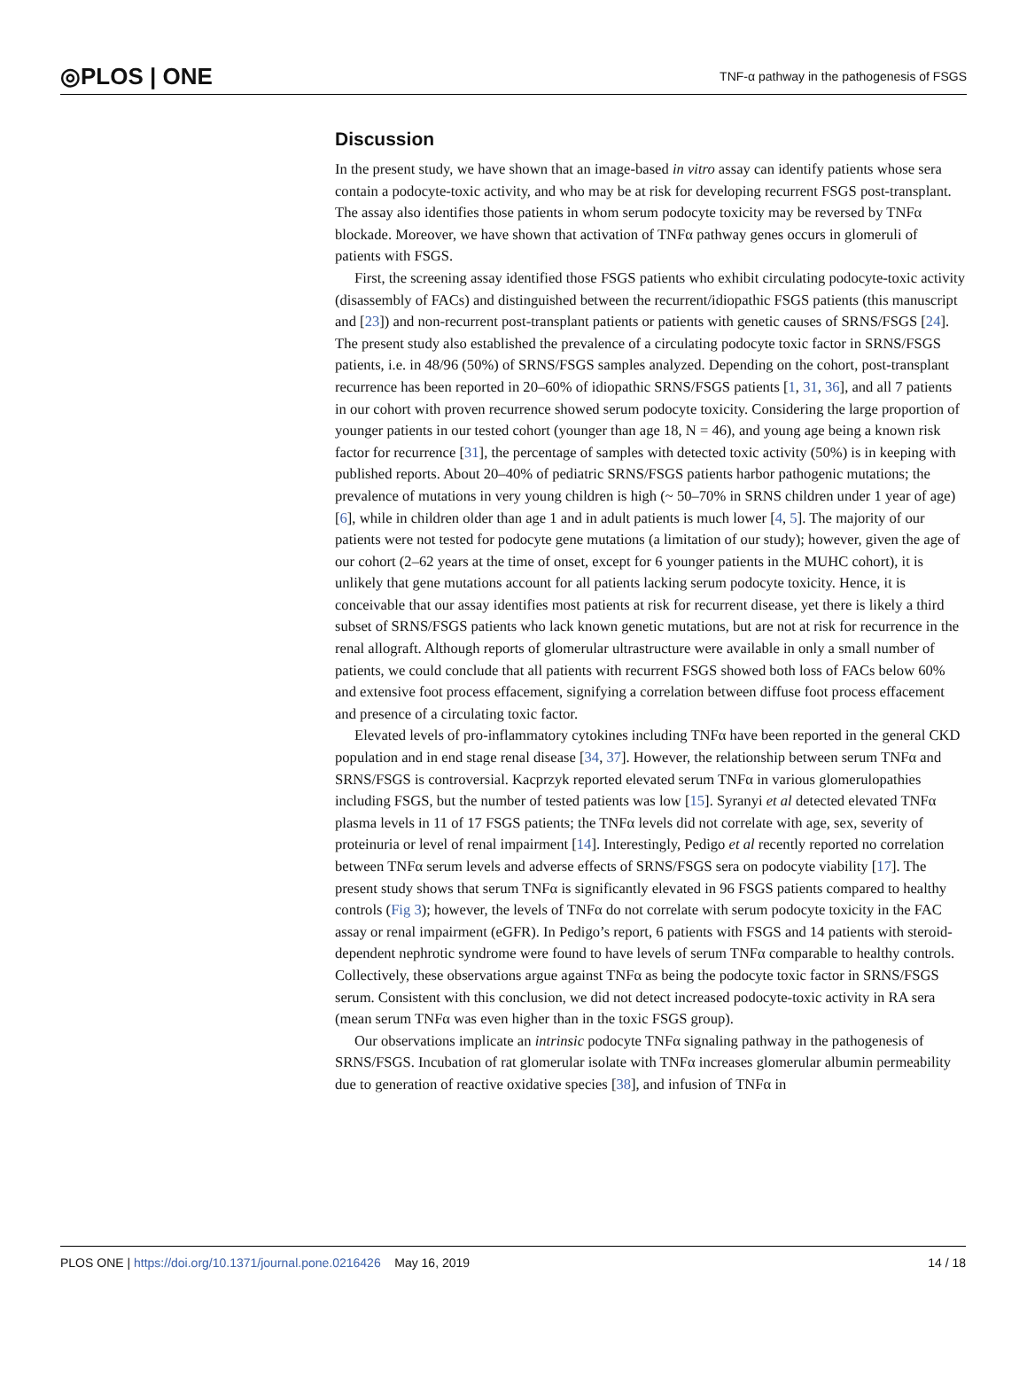◎PLOS | ONE
TNF-α pathway in the pathogenesis of FSGS
Discussion
In the present study, we have shown that an image-based in vitro assay can identify patients whose sera contain a podocyte-toxic activity, and who may be at risk for developing recurrent FSGS post-transplant. The assay also identifies those patients in whom serum podocyte toxicity may be reversed by TNFα blockade. Moreover, we have shown that activation of TNFα pathway genes occurs in glomeruli of patients with FSGS.
First, the screening assay identified those FSGS patients who exhibit circulating podocyte-toxic activity (disassembly of FACs) and distinguished between the recurrent/idiopathic FSGS patients (this manuscript and [23]) and non-recurrent post-transplant patients or patients with genetic causes of SRNS/FSGS [24]. The present study also established the prevalence of a circulating podocyte toxic factor in SRNS/FSGS patients, i.e. in 48/96 (50%) of SRNS/FSGS samples analyzed. Depending on the cohort, post-transplant recurrence has been reported in 20–60% of idiopathic SRNS/FSGS patients [1, 31, 36], and all 7 patients in our cohort with proven recurrence showed serum podocyte toxicity. Considering the large proportion of younger patients in our tested cohort (younger than age 18, N = 46), and young age being a known risk factor for recurrence [31], the percentage of samples with detected toxic activity (50%) is in keeping with published reports. About 20–40% of pediatric SRNS/FSGS patients harbor pathogenic mutations; the prevalence of mutations in very young children is high (~ 50–70% in SRNS children under 1 year of age) [6], while in children older than age 1 and in adult patients is much lower [4, 5]. The majority of our patients were not tested for podocyte gene mutations (a limitation of our study); however, given the age of our cohort (2–62 years at the time of onset, except for 6 younger patients in the MUHC cohort), it is unlikely that gene mutations account for all patients lacking serum podocyte toxicity. Hence, it is conceivable that our assay identifies most patients at risk for recurrent disease, yet there is likely a third subset of SRNS/FSGS patients who lack known genetic mutations, but are not at risk for recurrence in the renal allograft. Although reports of glomerular ultrastructure were available in only a small number of patients, we could conclude that all patients with recurrent FSGS showed both loss of FACs below 60% and extensive foot process effacement, signifying a correlation between diffuse foot process effacement and presence of a circulating toxic factor.
Elevated levels of pro-inflammatory cytokines including TNFα have been reported in the general CKD population and in end stage renal disease [34, 37]. However, the relationship between serum TNFα and SRNS/FSGS is controversial. Kacprzyk reported elevated serum TNFα in various glomerulopathies including FSGS, but the number of tested patients was low [15]. Syranyi et al detected elevated TNFα plasma levels in 11 of 17 FSGS patients; the TNFα levels did not correlate with age, sex, severity of proteinuria or level of renal impairment [14]. Interestingly, Pedigo et al recently reported no correlation between TNFα serum levels and adverse effects of SRNS/FSGS sera on podocyte viability [17]. The present study shows that serum TNFα is significantly elevated in 96 FSGS patients compared to healthy controls (Fig 3); however, the levels of TNFα do not correlate with serum podocyte toxicity in the FAC assay or renal impairment (eGFR). In Pedigo’s report, 6 patients with FSGS and 14 patients with steroid-dependent nephrotic syndrome were found to have levels of serum TNFα comparable to healthy controls. Collectively, these observations argue against TNFα as being the podocyte toxic factor in SRNS/FSGS serum. Consistent with this conclusion, we did not detect increased podocyte-toxic activity in RA sera (mean serum TNFα was even higher than in the toxic FSGS group).
Our observations implicate an intrinsic podocyte TNFα signaling pathway in the pathogenesis of SRNS/FSGS. Incubation of rat glomerular isolate with TNFα increases glomerular albumin permeability due to generation of reactive oxidative species [38], and infusion of TNFα in
PLOS ONE | https://doi.org/10.1371/journal.pone.0216426 May 16, 2019
14 / 18